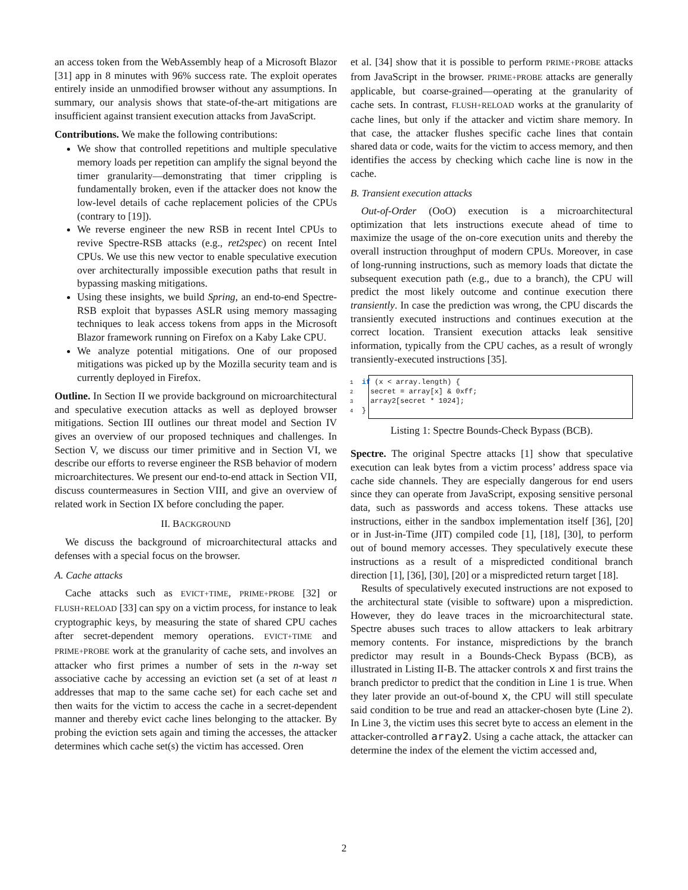an access token from the WebAssembly heap of a Microsoft Blazor [31] app in 8 minutes with 96% success rate. The exploit operates entirely inside an unmodified browser without any assumptions. In summary, our analysis shows that state-of-the-art mitigations are insufficient against transient execution attacks from JavaScript.
Contributions. We make the following contributions:
We show that controlled repetitions and multiple speculative memory loads per repetition can amplify the signal beyond the timer granularity—demonstrating that timer crippling is fundamentally broken, even if the attacker does not know the low-level details of cache replacement policies of the CPUs (contrary to [19]).
We reverse engineer the new RSB in recent Intel CPUs to revive Spectre-RSB attacks (e.g., ret2spec) on recent Intel CPUs. We use this new vector to enable speculative execution over architecturally impossible execution paths that result in bypassing masking mitigations.
Using these insights, we build Spring, an end-to-end Spectre-RSB exploit that bypasses ASLR using memory massaging techniques to leak access tokens from apps in the Microsoft Blazor framework running on Firefox on a Kaby Lake CPU.
We analyze potential mitigations. One of our proposed mitigations was picked up by the Mozilla security team and is currently deployed in Firefox.
Outline. In Section II we provide background on microarchitectural and speculative execution attacks as well as deployed browser mitigations. Section III outlines our threat model and Section IV gives an overview of our proposed techniques and challenges. In Section V, we discuss our timer primitive and in Section VI, we describe our efforts to reverse engineer the RSB behavior of modern microarchitectures. We present our end-to-end attack in Section VII, discuss countermeasures in Section VIII, and give an overview of related work in Section IX before concluding the paper.
II. BACKGROUND
We discuss the background of microarchitectural attacks and defenses with a special focus on the browser.
A. Cache attacks
Cache attacks such as EVICT+TIME, PRIME+PROBE [32] or FLUSH+RELOAD [33] can spy on a victim process, for instance to leak cryptographic keys, by measuring the state of shared CPU caches after secret-dependent memory operations. EVICT+TIME and PRIME+PROBE work at the granularity of cache sets, and involves an attacker who first primes a number of sets in the n-way set associative cache by accessing an eviction set (a set of at least n addresses that map to the same cache set) for each cache set and then waits for the victim to access the cache in a secret-dependent manner and thereby evict cache lines belonging to the attacker. By probing the eviction sets again and timing the accesses, the attacker determines which cache set(s) the victim has accessed. Oren
et al. [34] show that it is possible to perform PRIME+PROBE attacks from JavaScript in the browser. PRIME+PROBE attacks are generally applicable, but coarse-grained—operating at the granularity of cache sets. In contrast, FLUSH+RELOAD works at the granularity of cache lines, but only if the attacker and victim share memory. In that case, the attacker flushes specific cache lines that contain shared data or code, waits for the victim to access memory, and then identifies the access by checking which cache line is now in the cache.
B. Transient execution attacks
Out-of-Order (OoO) execution is a microarchitectural optimization that lets instructions execute ahead of time to maximize the usage of the on-core execution units and thereby the overall instruction throughput of modern CPUs. Moreover, in case of long-running instructions, such as memory loads that dictate the subsequent execution path (e.g., due to a branch), the CPU will predict the most likely outcome and continue execution there transiently. In case the prediction was wrong, the CPU discards the transiently executed instructions and continues execution at the correct location. Transient execution attacks leak sensitive information, typically from the CPU caches, as a result of wrongly transiently-executed instructions [35].
1 if (x < array.length) {
2 secret = array[x] & 0xff;
3 array2[secret * 1024];
4 }
Listing 1: Spectre Bounds-Check Bypass (BCB).
Spectre. The original Spectre attacks [1] show that speculative execution can leak bytes from a victim process’ address space via cache side channels. They are especially dangerous for end users since they can operate from JavaScript, exposing sensitive personal data, such as passwords and access tokens. These attacks use instructions, either in the sandbox implementation itself [36], [20] or in Just-in-Time (JIT) compiled code [1], [18], [30], to perform out of bound memory accesses. They speculatively execute these instructions as a result of a mispredicted conditional branch direction [1], [36], [30], [20] or a mispredicted return target [18].
Results of speculatively executed instructions are not exposed to the architectural state (visible to software) upon a misprediction. However, they do leave traces in the microarchitectural state. Spectre abuses such traces to allow attackers to leak arbitrary memory contents. For instance, mispredictions by the branch predictor may result in a Bounds-Check Bypass (BCB), as illustrated in Listing II-B. The attacker controls x and first trains the branch predictor to predict that the condition in Line 1 is true. When they later provide an out-of-bound x, the CPU will still speculate said condition to be true and read an attacker-chosen byte (Line 2). In Line 3, the victim uses this secret byte to access an element in the attacker-controlled array2. Using a cache attack, the attacker can determine the index of the element the victim accessed and,
2